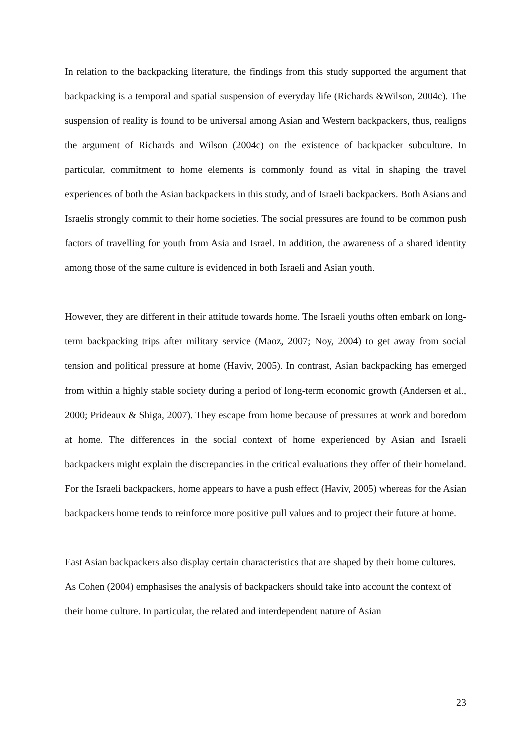In relation to the backpacking literature, the findings from this study supported the argument that backpacking is a temporal and spatial suspension of everyday life (Richards &Wilson, 2004c). The suspension of reality is found to be universal among Asian and Western backpackers, thus, realigns the argument of Richards and Wilson (2004c) on the existence of backpacker subculture. In particular, commitment to home elements is commonly found as vital in shaping the travel experiences of both the Asian backpackers in this study, and of Israeli backpackers. Both Asians and Israelis strongly commit to their home societies. The social pressures are found to be common push factors of travelling for youth from Asia and Israel. In addition, the awareness of a shared identity among those of the same culture is evidenced in both Israeli and Asian youth.
However, they are different in their attitude towards home. The Israeli youths often embark on long-term backpacking trips after military service (Maoz, 2007; Noy, 2004) to get away from social tension and political pressure at home (Haviv, 2005). In contrast, Asian backpacking has emerged from within a highly stable society during a period of long-term economic growth (Andersen et al., 2000; Prideaux & Shiga, 2007). They escape from home because of pressures at work and boredom at home. The differences in the social context of home experienced by Asian and Israeli backpackers might explain the discrepancies in the critical evaluations they offer of their homeland. For the Israeli backpackers, home appears to have a push effect (Haviv, 2005) whereas for the Asian backpackers home tends to reinforce more positive pull values and to project their future at home.
East Asian backpackers also display certain characteristics that are shaped by their home cultures. As Cohen (2004) emphasises the analysis of backpackers should take into account the context of their home culture. In particular, the related and interdependent nature of Asian
23